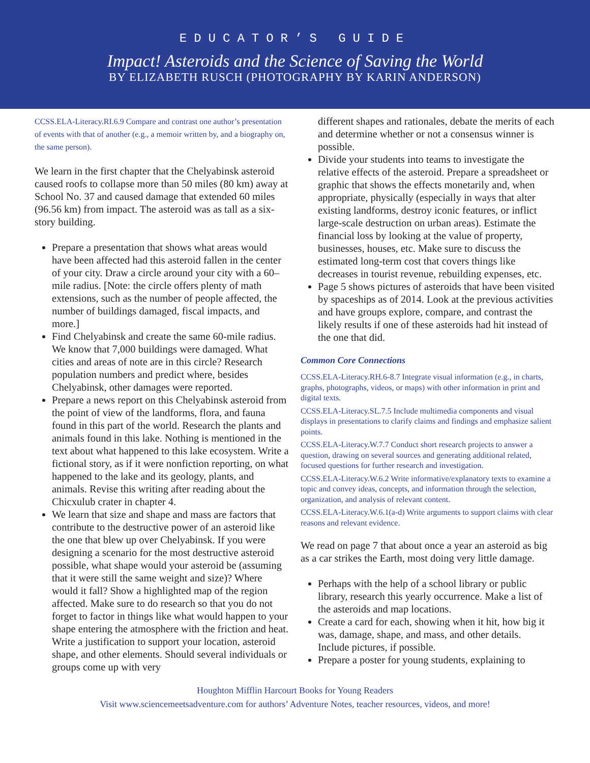EDUCATOR’S GUIDE
Impact! Asteroids and the Science of Saving the World
BY ELIZABETH RUSCH (PHOTOGRAPHY BY KARIN ANDERSON)
CCSS.ELA-Literacy.RI.6.9 Compare and contrast one author’s presentation of events with that of another (e.g., a memoir written by, and a biography on, the same person).
We learn in the first chapter that the Chelyabinsk asteroid caused roofs to collapse more than 50 miles (80 km) away at School No. 37 and caused damage that extended 60 miles (96.56 km) from impact. The asteroid was as tall as a six-story building.
Prepare a presentation that shows what areas would have been affected had this asteroid fallen in the center of your city. Draw a circle around your city with a 60–mile radius. [Note: the circle offers plenty of math extensions, such as the number of people affected, the number of buildings damaged, fiscal impacts, and more.]
Find Chelyabinsk and create the same 60-mile radius. We know that 7,000 buildings were damaged. What cities and areas of note are in this circle? Research population numbers and predict where, besides Chelyabinsk, other damages were reported.
Prepare a news report on this Chelyabinsk asteroid from the point of view of the landforms, flora, and fauna found in this part of the world. Research the plants and animals found in this lake. Nothing is mentioned in the text about what happened to this lake ecosystem. Write a fictional story, as if it were nonfiction reporting, on what happened to the lake and its geology, plants, and animals. Revise this writing after reading about the Chicxulub crater in chapter 4.
We learn that size and shape and mass are factors that contribute to the destructive power of an asteroid like the one that blew up over Chelyabinsk. If you were designing a scenario for the most destructive asteroid possible, what shape would your asteroid be (assuming that it were still the same weight and size)? Where would it fall? Show a highlighted map of the region affected. Make sure to do research so that you do not forget to factor in things like what would happen to your shape entering the atmosphere with the friction and heat. Write a justification to support your location, asteroid shape, and other elements. Should several individuals or groups come up with very
different shapes and rationales, debate the merits of each and determine whether or not a consensus winner is possible.
Divide your students into teams to investigate the relative effects of the asteroid. Prepare a spreadsheet or graphic that shows the effects monetarily and, when appropriate, physically (especially in ways that alter existing landforms, destroy iconic features, or inflict large-scale destruction on urban areas). Estimate the financial loss by looking at the value of property, businesses, houses, etc. Make sure to discuss the estimated long-term cost that covers things like decreases in tourist revenue, rebuilding expenses, etc.
Page 5 shows pictures of asteroids that have been visited by spaceships as of 2014. Look at the previous activities and have groups explore, compare, and contrast the likely results if one of these asteroids had hit instead of the one that did.
Common Core Connections
CCSS.ELA-Literacy.RH.6-8.7 Integrate visual information (e.g., in charts, graphs, photographs, videos, or maps) with other information in print and digital texts.
CCSS.ELA-Literacy.SL.7.5 Include multimedia components and visual displays in presentations to clarify claims and findings and emphasize salient points.
CCSS.ELA-Literacy.W.7.7 Conduct short research projects to answer a question, drawing on several sources and generating additional related, focused questions for further research and investigation.
CCSS.ELA-Literacy.W.6.2 Write informative/explanatory texts to examine a topic and convey ideas, concepts, and information through the selection, organization, and analysis of relevant content.
CCSS.ELA-Literacy.W.6.1(a-d) Write arguments to support claims with clear reasons and relevant evidence.
We read on page 7 that about once a year an asteroid as big as a car strikes the Earth, most doing very little damage.
Perhaps with the help of a school library or public library, research this yearly occurrence. Make a list of the asteroids and map locations.
Create a card for each, showing when it hit, how big it was, damage, shape, and mass, and other details. Include pictures, if possible.
Prepare a poster for young students, explaining to
Houghton Mifflin Harcourt Books for Young Readers
Visit www.sciencemeetsadventure.com for authors’ Adventure Notes, teacher resources, videos, and more!